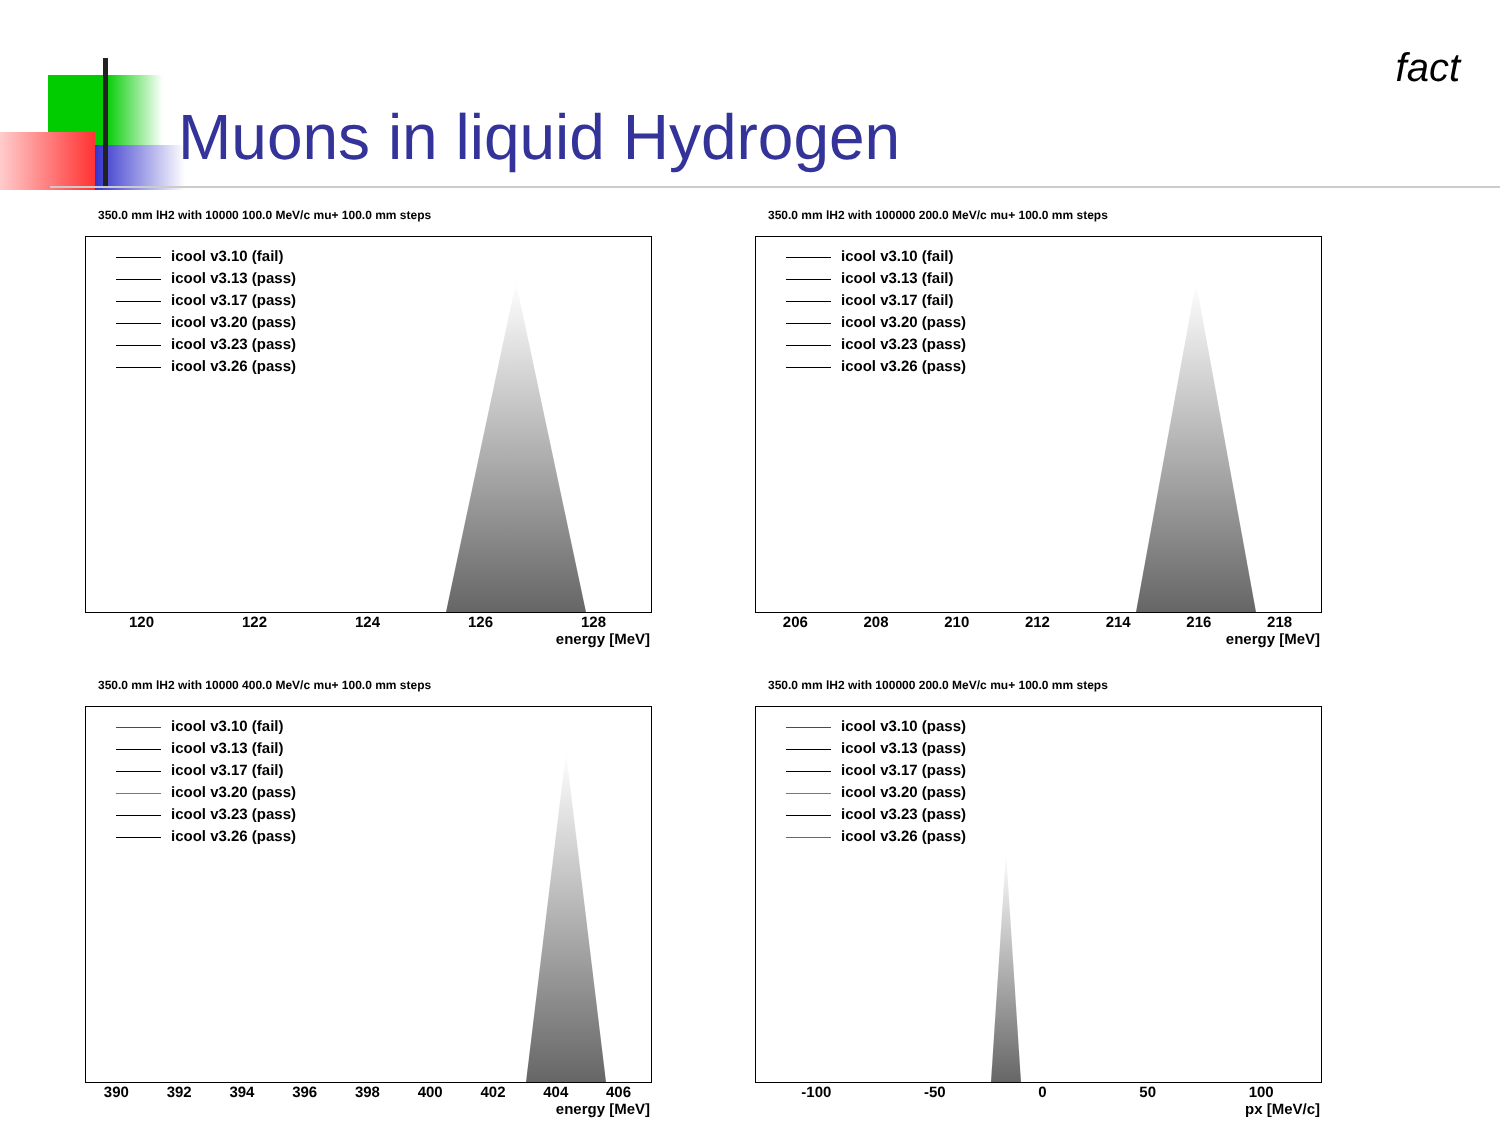Muons in liquid Hydrogen
fact
350.0 mm lH2 with 10000 100.0 MeV/c mu+ 100.0 mm steps
icool v3.10 (fail)
icool v3.13 (pass)
icool v3.17 (pass)
icool v3.20 (pass)
icool v3.23 (pass)
icool v3.26 (pass)
120 122 124 126 128
energy [MeV]
350.0 mm lH2 with 100000 200.0 MeV/c mu+ 100.0 mm steps
icool v3.10 (fail)
icool v3.13 (fail)
icool v3.17 (fail)
icool v3.20 (pass)
icool v3.23 (pass)
icool v3.26 (pass)
206 208 210 212 214 216 218
energy [MeV]
350.0 mm lH2 with 10000 400.0 MeV/c mu+ 100.0 mm steps
icool v3.10 (fail)
icool v3.13 (fail)
icool v3.17 (fail)
icool v3.20 (pass)
icool v3.23 (pass)
icool v3.26 (pass)
390 392 394 396 398 400 402 404 406
energy [MeV]
350.0 mm lH2 with 100000 200.0 MeV/c mu+ 100.0 mm steps
icool v3.10 (pass)
icool v3.13 (pass)
icool v3.17 (pass)
icool v3.20 (pass)
icool v3.23 (pass)
icool v3.26 (pass)
-100 -50 0 50 100
px [MeV/c]